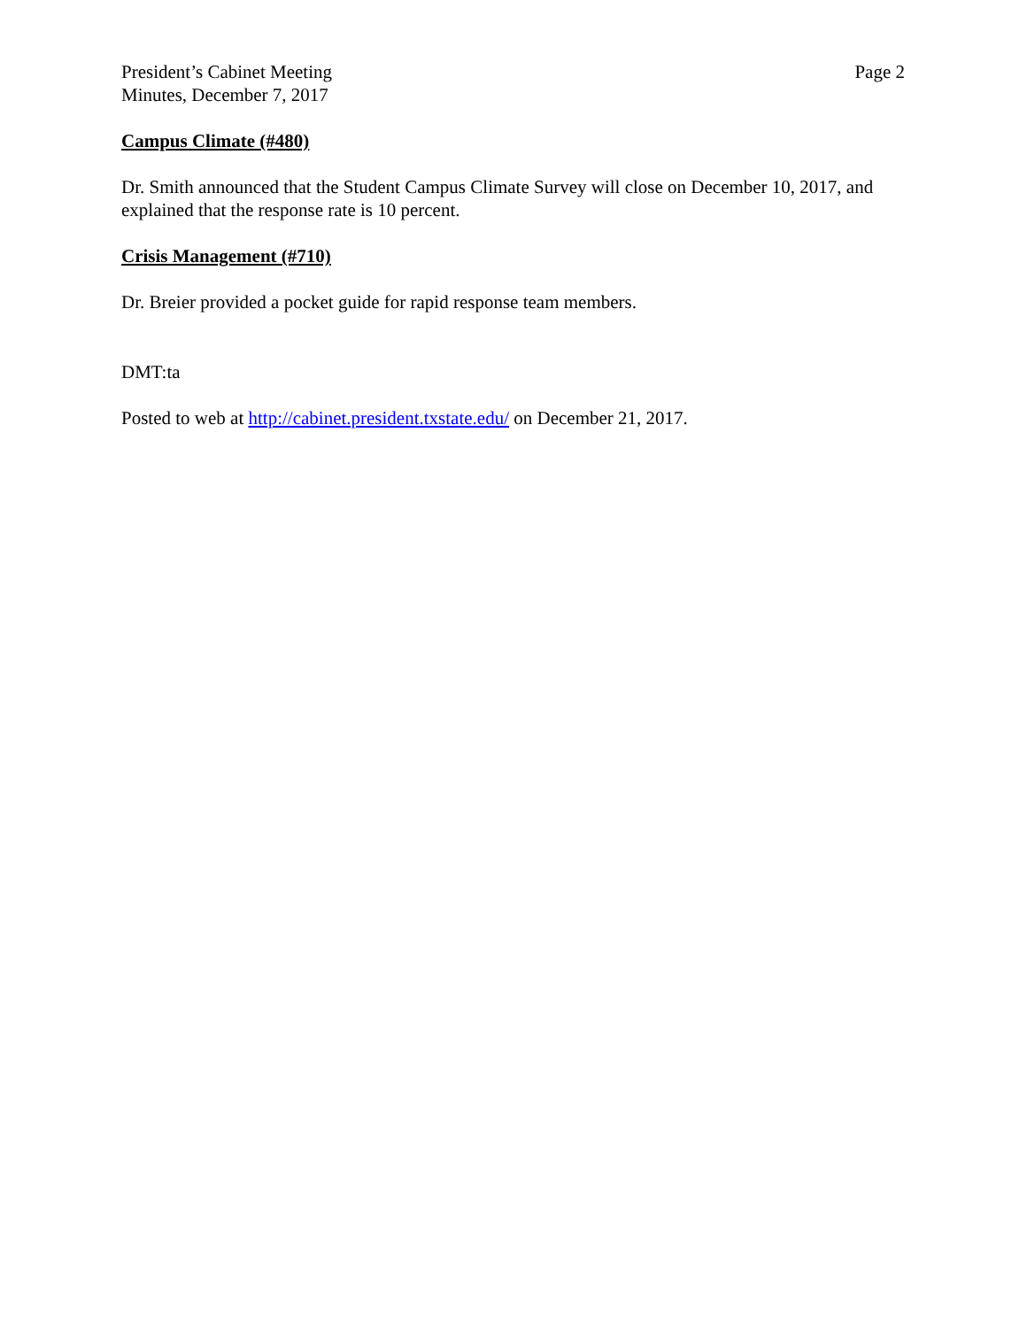President’s Cabinet Meeting
Minutes, December 7, 2017
Page 2
Campus Climate (#480)
Dr. Smith announced that the Student Campus Climate Survey will close on December 10, 2017, and explained that the response rate is 10 percent.
Crisis Management (#710)
Dr. Breier provided a pocket guide for rapid response team members.
DMT:ta
Posted to web at http://cabinet.president.txstate.edu/ on December 21, 2017.